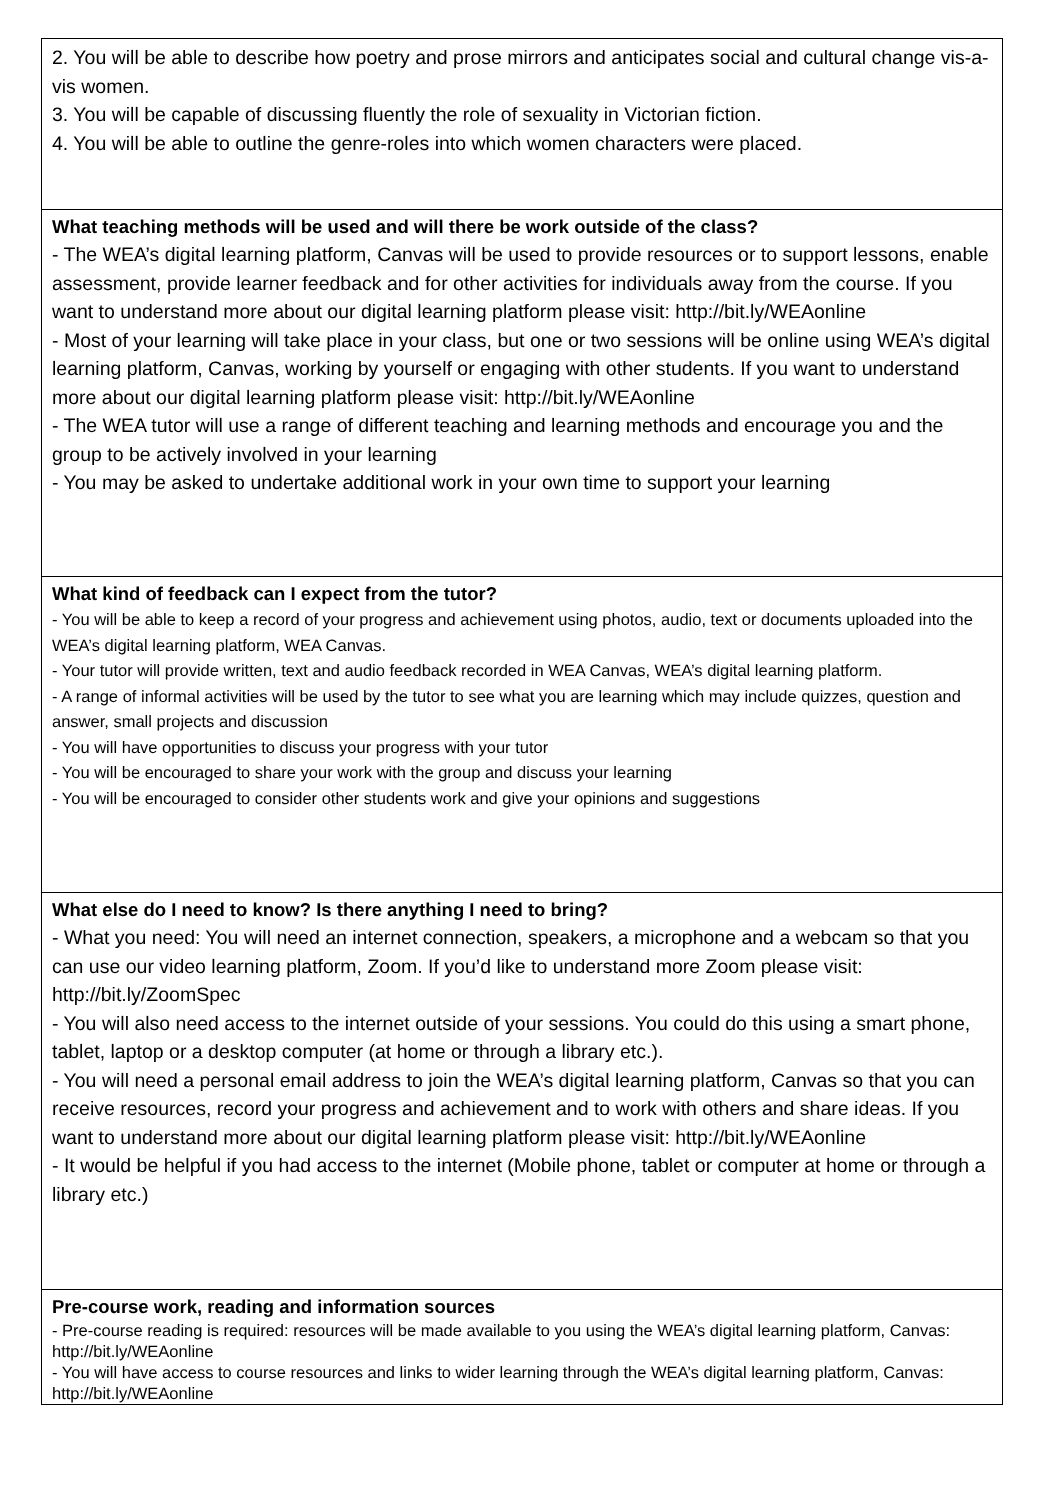2. You will be able to describe how poetry and prose mirrors and anticipates social and cultural change vis-a-vis women.
3. You will be capable of discussing fluently the role of sexuality in Victorian fiction.
4. You will be able to outline the genre-roles into which women characters were placed.
What teaching methods will be used and will there be work outside of the class?
- The WEA’s digital learning platform, Canvas will be used to provide resources or to support lessons, enable assessment, provide learner feedback and for other activities for individuals away from the course. If you want to understand more about our digital learning platform please visit: http://bit.ly/WEAonline
- Most of your learning will take place in your class, but one or two sessions will be online using WEA’s digital learning platform, Canvas, working by yourself or engaging with other students. If you want to understand more about our digital learning platform please visit: http://bit.ly/WEAonline
- The WEA tutor will use a range of different teaching and learning methods and encourage you and the group to be actively involved in your learning
- You may be asked to undertake additional work in your own time to support your learning
What kind of feedback can I expect from the tutor?
- You will be able to keep a record of your progress and achievement using photos, audio, text or documents uploaded into the WEA’s digital learning platform, WEA Canvas.
- Your tutor will provide written, text and audio feedback recorded in WEA Canvas, WEA’s digital learning platform.
- A range of informal activities will be used by the tutor to see what you are learning which may include quizzes, question and answer, small projects and discussion
- You will have opportunities to discuss your progress with your tutor
- You will be encouraged to share your work with the group and discuss your learning
- You will be encouraged to consider other students work and give your opinions and suggestions
What else do I need to know? Is there anything I need to bring?
- What you need: You will need an internet connection, speakers, a microphone and a webcam so that you can use our video learning platform, Zoom. If you’d like to understand more Zoom please visit: http://bit.ly/ZoomSpec
- You will also need access to the internet outside of your sessions. You could do this using a smart phone, tablet, laptop or a desktop computer (at home or through a library etc.).
- You will need a personal email address to join the WEA’s digital learning platform, Canvas so that you can receive resources, record your progress and achievement and to work with others and share ideas. If you want to understand more about our digital learning platform please visit: http://bit.ly/WEAonline
- It would be helpful if you had access to the internet (Mobile phone, tablet or computer at home or through a library etc.)
Pre-course work, reading and information sources
- Pre-course reading is required: resources will be made available to you using the WEA’s digital learning platform, Canvas: http://bit.ly/WEAonline
- You will have access to course resources and links to wider learning through the WEA’s digital learning platform, Canvas: http://bit.ly/WEAonline